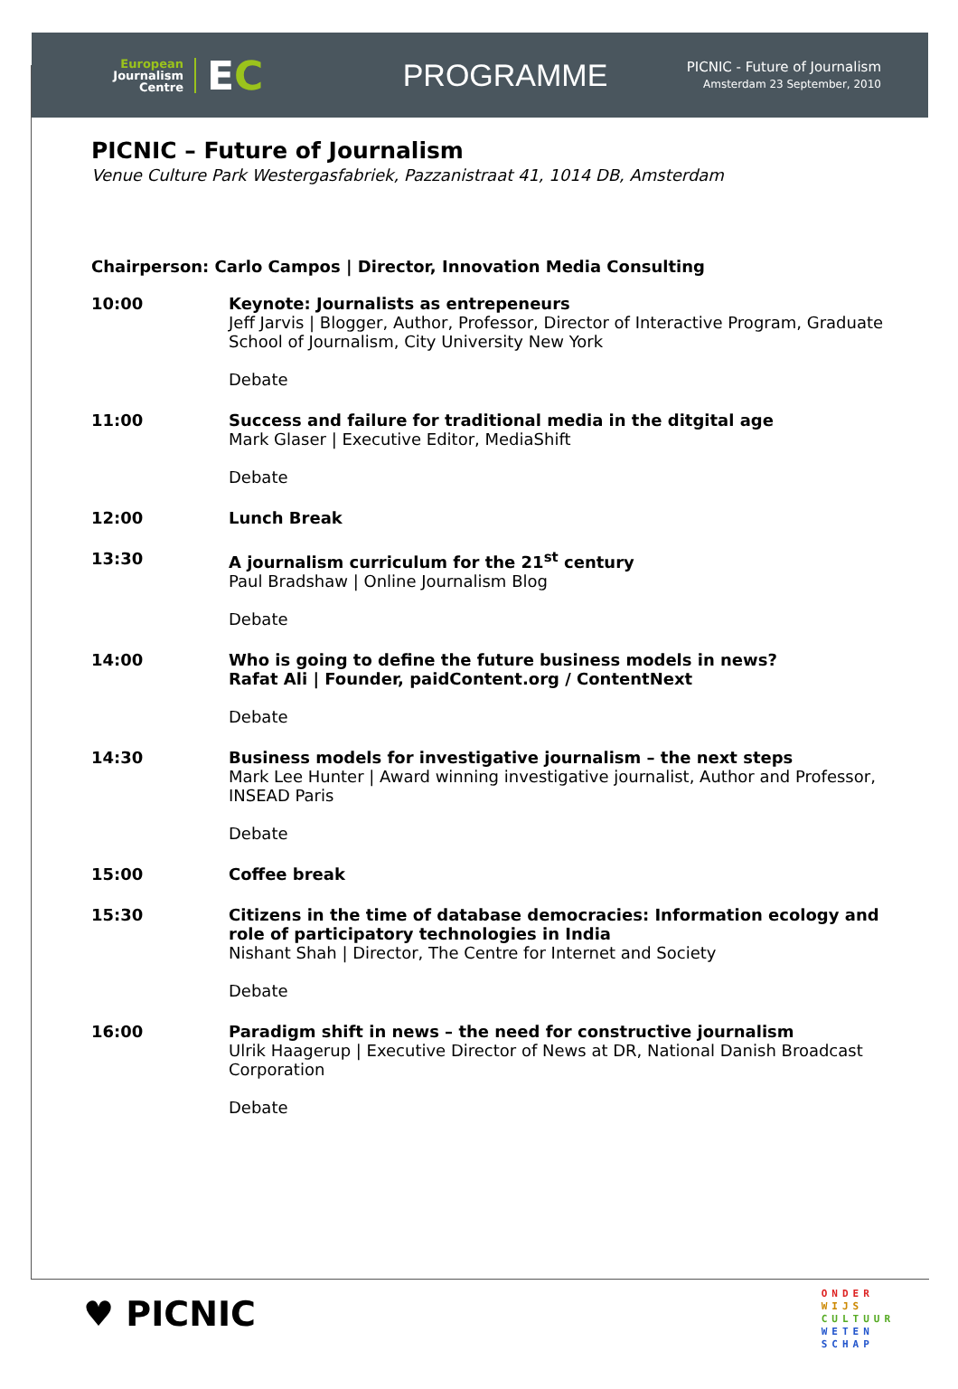European
Journalism
Centre
EC
PROGRAMME
PICNIC - Future of Journalism
Amsterdam 23 September, 2010
PICNIC – Future of Journalism
Venue Culture Park Westergasfabriek, Pazzanistraat 41, 1014 DB, Amsterdam
Chairperson: Carlo Campos | Director, Innovation Media Consulting
| 10:00 | Keynote: Journalists as entrepeneurs Jeff Jarvis / Blogger, Author, Professor, Director of Interactive Program, Graduate School of Journalism, City University New York Debate |
| 11:00 | Success and failure for traditional media in the ditgital age Mark Glaser / Executive Editor, MediaShift Debate |
| 12:00 | Lunch Break |
| 13:30 | A journalism curriculum for the 21<sup>st</sup> century Paul Bradshaw / Online Journalism Blog Debate |
| 14:00 | Who is going to define the future business models in news? Rafat Ali / Founder, paidContent.org / ContentNext Debate |
| 14:30 | Business models for investigative journalism – the next steps Mark Lee Hunter / Award winning investigative journalist, Author and Professor, INSEAD Paris Debate |
| 15:00 | Coffee break |
| 15:30 | Citizens in the time of database democracies: Information ecology and role of participatory technologies in India Nishant Shah / Director, The Centre for Internet and Society Debate |
| 16:00 | Paradigm shift in news – the need for constructive journalism Ulrik Haagerup / Executive Director of News at DR, National Danish Broadcast Corporation Debate |
♥ PICNIC
ONDER
WIJS
CULTUUR
WETEN
SCHAP